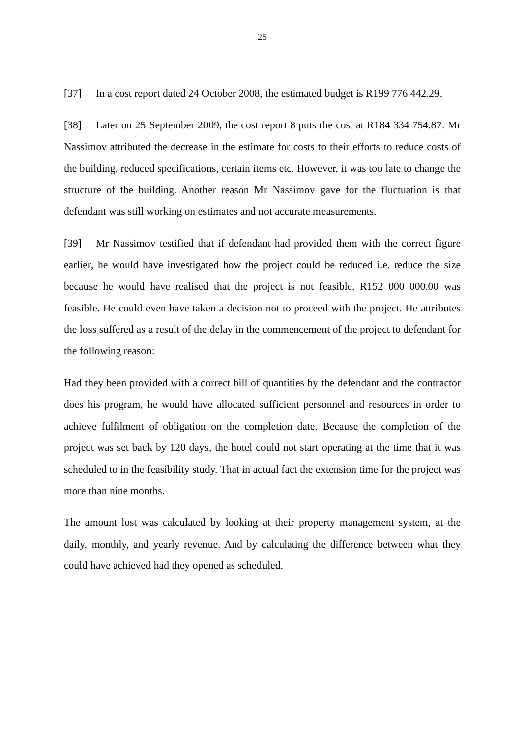25
[37] In a cost report dated 24 October 2008, the estimated budget is R199 776 442.29.
[38] Later on 25 September 2009, the cost report 8 puts the cost at R184 334 754.87. Mr Nassimov attributed the decrease in the estimate for costs to their efforts to reduce costs of the building, reduced specifications, certain items etc. However, it was too late to change the structure of the building. Another reason Mr Nassimov gave for the fluctuation is that defendant was still working on estimates and not accurate measurements.
[39] Mr Nassimov testified that if defendant had provided them with the correct figure earlier, he would have investigated how the project could be reduced i.e. reduce the size because he would have realised that the project is not feasible. R152 000 000.00 was feasible. He could even have taken a decision not to proceed with the project. He attributes the loss suffered as a result of the delay in the commencement of the project to defendant for the following reason:
Had they been provided with a correct bill of quantities by the defendant and the contractor does his program, he would have allocated sufficient personnel and resources in order to achieve fulfilment of obligation on the completion date. Because the completion of the project was set back by 120 days, the hotel could not start operating at the time that it was scheduled to in the feasibility study. That in actual fact the extension time for the project was more than nine months.
The amount lost was calculated by looking at their property management system, at the daily, monthly, and yearly revenue. And by calculating the difference between what they could have achieved had they opened as scheduled.